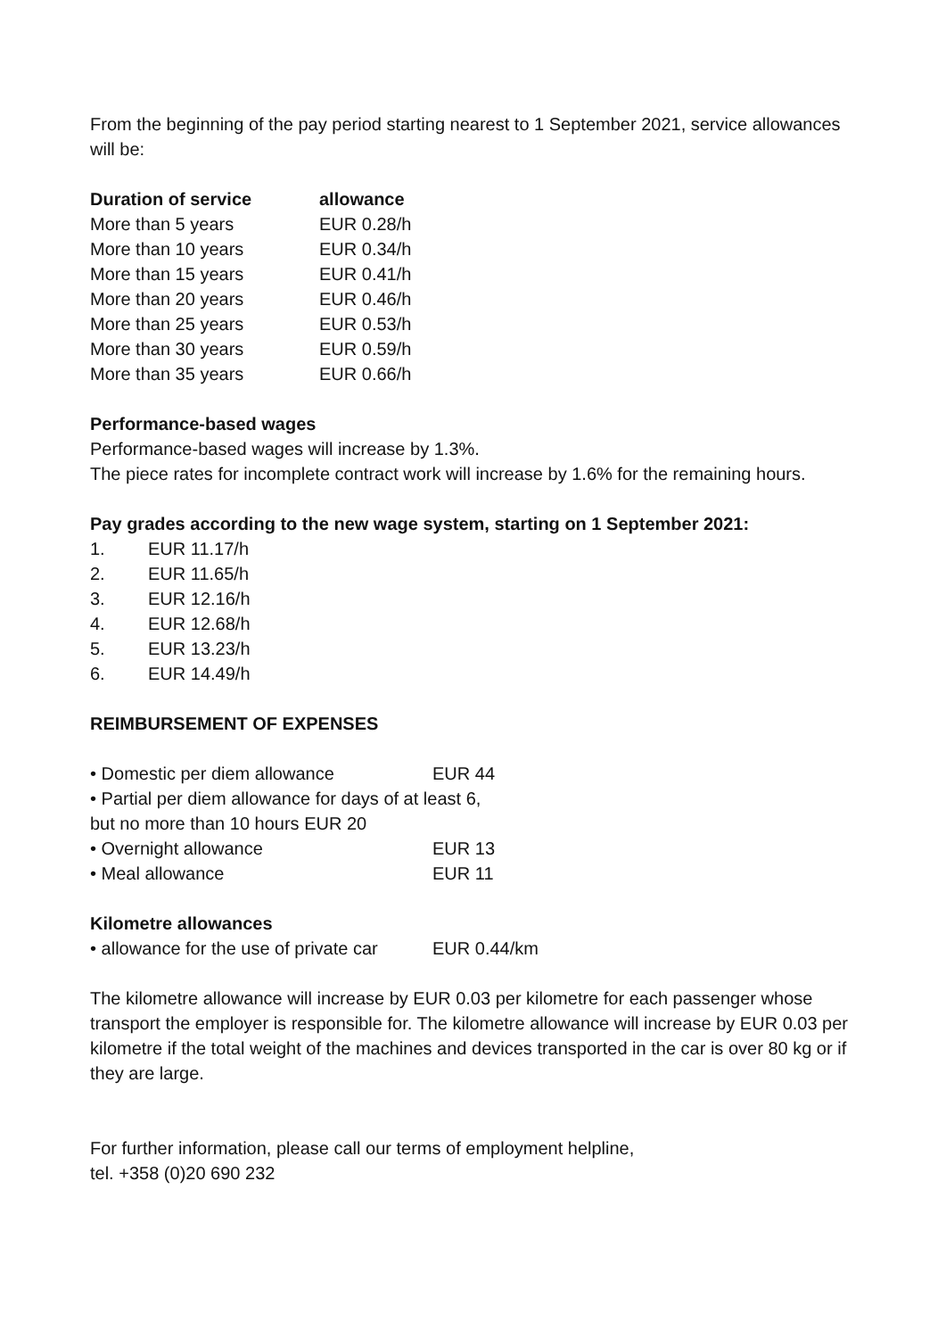From the beginning of the pay period starting nearest to 1 September 2021, service allowances will be:
| Duration of service | allowance |
| --- | --- |
| More than 5 years | EUR 0.28/h |
| More than 10 years | EUR 0.34/h |
| More than 15 years | EUR 0.41/h |
| More than 20 years | EUR 0.46/h |
| More than 25 years | EUR 0.53/h |
| More than 30 years | EUR 0.59/h |
| More than 35 years | EUR 0.66/h |
Performance-based wages
Performance-based wages will increase by 1.3%.
The piece rates for incomplete contract work will increase by 1.6% for the remaining hours.
Pay grades according to the new wage system, starting on 1 September 2021:
| 1. | EUR 11.17/h |
| 2. | EUR 11.65/h |
| 3. | EUR 12.16/h |
| 4. | EUR 12.68/h |
| 5. | EUR 13.23/h |
| 6. | EUR 14.49/h |
REIMBURSEMENT OF EXPENSES
| • Domestic per diem allowance | EUR 44 |
| • Partial per diem allowance for days of at least 6, but no more than 10 hours EUR 20 | |
| • Overnight allowance | EUR 13 |
| • Meal allowance | EUR 11 |
Kilometre allowances
| • allowance for the use of private car | EUR 0.44/km |
The kilometre allowance will increase by EUR 0.03 per kilometre for each passenger whose transport the employer is responsible for. The kilometre allowance will increase by EUR 0.03 per kilometre if the total weight of the machines and devices transported in the car is over 80 kg or if they are large.
For further information, please call our terms of employment helpline,
tel. +358 (0)20 690 232